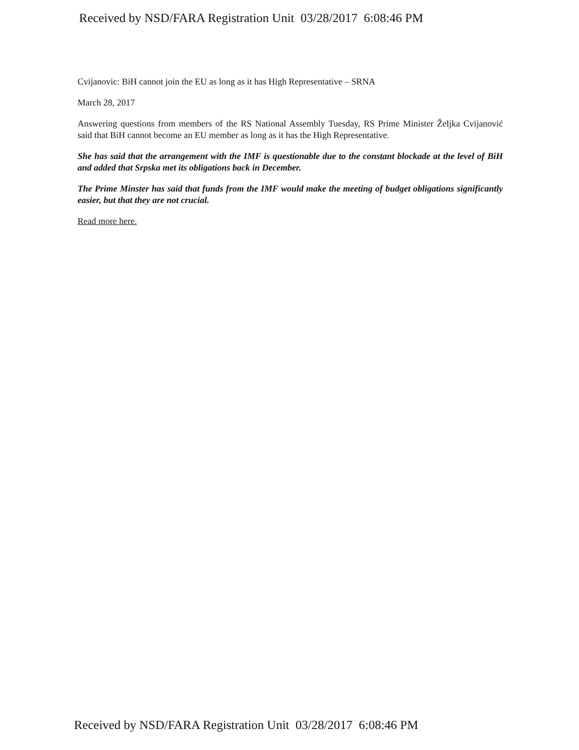Received by NSD/FARA Registration Unit 03/28/2017 6:08:46 PM
Cvijanovic: BiH cannot join the EU as long as it has High Representative – SRNA
March 28, 2017
Answering questions from members of the RS National Assembly Tuesday, RS Prime Minister Željka Cvijanović said that BiH cannot become an EU member as long as it has the High Representative.
She has said that the arrangement with the IMF is questionable due to the constant blockade at the level of BiH and added that Srpska met its obligations back in December.
The Prime Minster has said that funds from the IMF would make the meeting of budget obligations significantly easier, but that they are not crucial.
Read more here.
Received by NSD/FARA Registration Unit 03/28/2017 6:08:46 PM